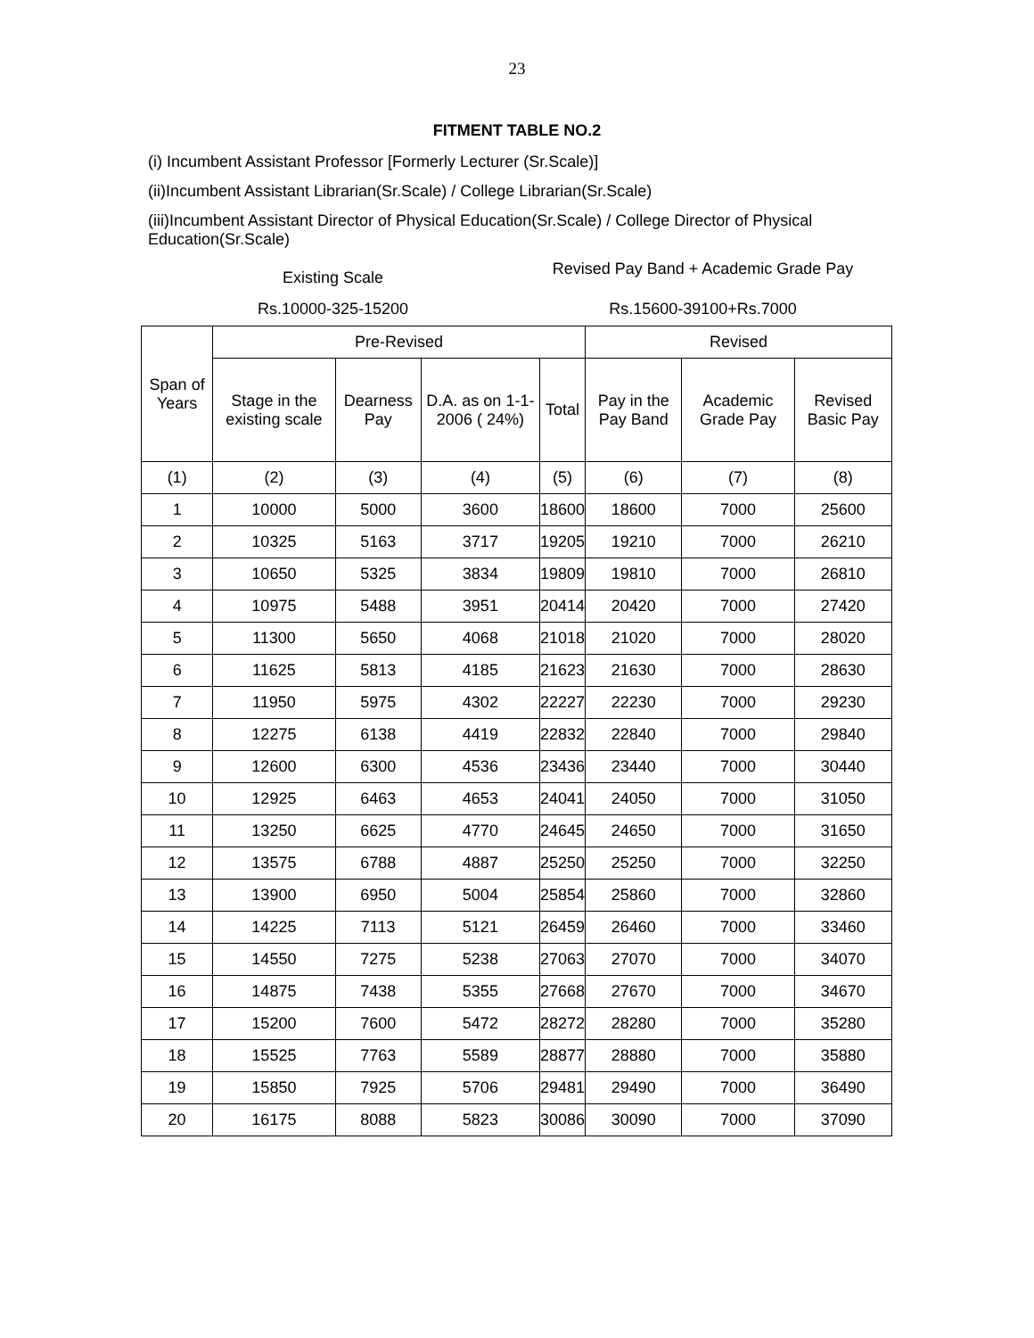23
FITMENT TABLE NO.2
(i) Incumbent Assistant Professor [Formerly Lecturer (Sr.Scale)]
(ii)Incumbent Assistant Librarian(Sr.Scale) / College Librarian(Sr.Scale)
(iii)Incumbent Assistant Director of Physical Education(Sr.Scale) / College Director of Physical Education(Sr.Scale)
Existing Scale
Revised Pay Band + Academic Grade Pay
Rs.10000-325-15200 Rs.15600-39100+Rs.7000
| Span of Years | Pre-Revised | | | | Revised | | |
| --- | --- | --- | --- | --- | --- | --- | --- |
| | Stage in the existing scale | Dearness Pay | D.A. as on 1-1-2006 ( 24%) | Total | Pay in the Pay Band | Academic Grade Pay | Revised Basic Pay |
| (1) | (2) | (3) | (4) | (5) | (6) | (7) | (8) |
| 1 | 10000 | 5000 | 3600 | 18600 | 18600 | 7000 | 25600 |
| 2 | 10325 | 5163 | 3717 | 19205 | 19210 | 7000 | 26210 |
| 3 | 10650 | 5325 | 3834 | 19809 | 19810 | 7000 | 26810 |
| 4 | 10975 | 5488 | 3951 | 20414 | 20420 | 7000 | 27420 |
| 5 | 11300 | 5650 | 4068 | 21018 | 21020 | 7000 | 28020 |
| 6 | 11625 | 5813 | 4185 | 21623 | 21630 | 7000 | 28630 |
| 7 | 11950 | 5975 | 4302 | 22227 | 22230 | 7000 | 29230 |
| 8 | 12275 | 6138 | 4419 | 22832 | 22840 | 7000 | 29840 |
| 9 | 12600 | 6300 | 4536 | 23436 | 23440 | 7000 | 30440 |
| 10 | 12925 | 6463 | 4653 | 24041 | 24050 | 7000 | 31050 |
| 11 | 13250 | 6625 | 4770 | 24645 | 24650 | 7000 | 31650 |
| 12 | 13575 | 6788 | 4887 | 25250 | 25250 | 7000 | 32250 |
| 13 | 13900 | 6950 | 5004 | 25854 | 25860 | 7000 | 32860 |
| 14 | 14225 | 7113 | 5121 | 26459 | 26460 | 7000 | 33460 |
| 15 | 14550 | 7275 | 5238 | 27063 | 27070 | 7000 | 34070 |
| 16 | 14875 | 7438 | 5355 | 27668 | 27670 | 7000 | 34670 |
| 17 | 15200 | 7600 | 5472 | 28272 | 28280 | 7000 | 35280 |
| 18 | 15525 | 7763 | 5589 | 28877 | 28880 | 7000 | 35880 |
| 19 | 15850 | 7925 | 5706 | 29481 | 29490 | 7000 | 36490 |
| 20 | 16175 | 8088 | 5823 | 30086 | 30090 | 7000 | 37090 |